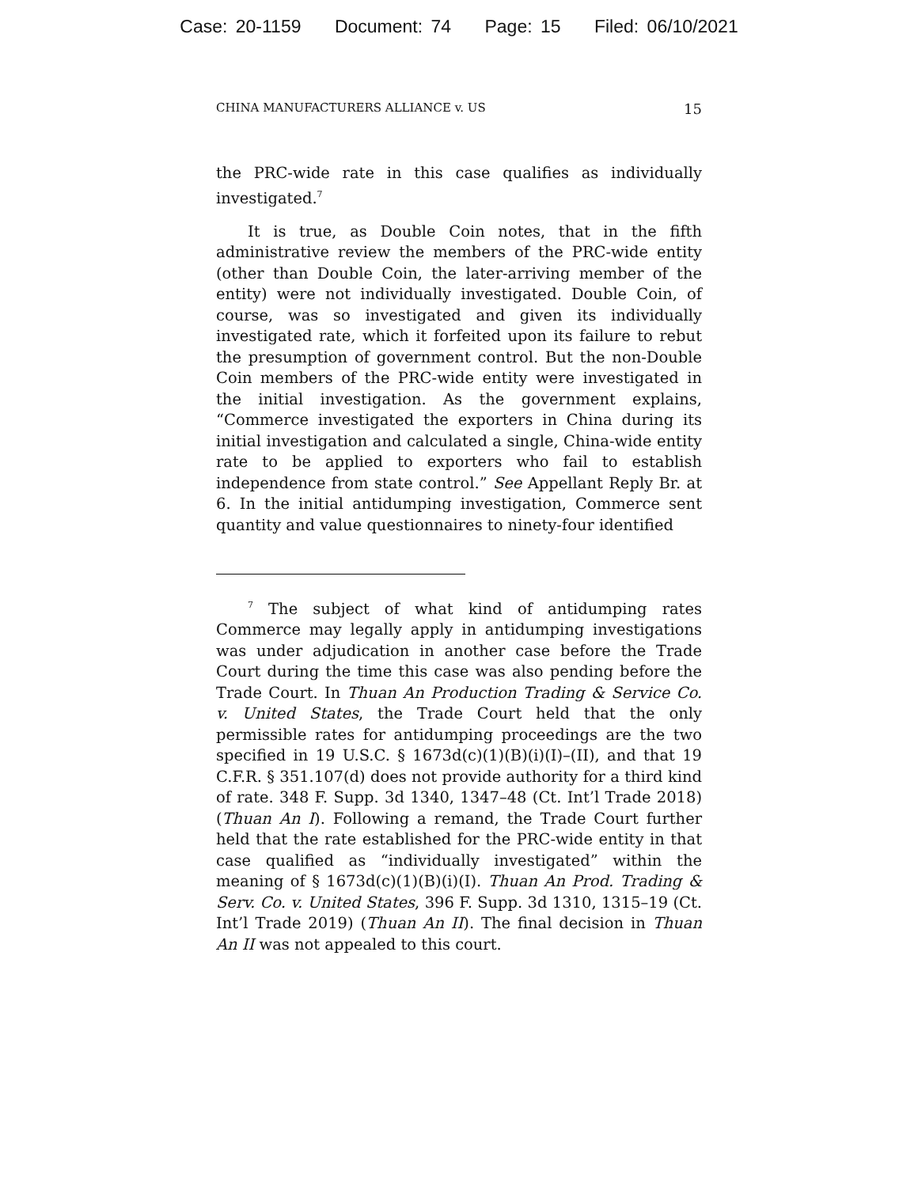Case: 20-1159 Document: 74 Page: 15 Filed: 06/10/2021
CHINA MANUFACTURERS ALLIANCE v. US 15
the PRC-wide rate in this case qualifies as individually investigated.<sup>7</sup>
It is true, as Double Coin notes, that in the fifth administrative review the members of the PRC-wide entity (other than Double Coin, the later-arriving member of the entity) were not individually investigated. Double Coin, of course, was so investigated and given its individually investigated rate, which it forfeited upon its failure to rebut the presumption of government control. But the non-Double Coin members of the PRC-wide entity were investigated in the initial investigation. As the government explains, “Commerce investigated the exporters in China during its initial investigation and calculated a single, China-wide entity rate to be applied to exporters who fail to establish independence from state control.” See Appellant Reply Br. at 6. In the initial antidumping investigation, Commerce sent quantity and value questionnaires to ninety-four identified
<sup>7</sup> The subject of what kind of antidumping rates Commerce may legally apply in antidumping investigations was under adjudication in another case before the Trade Court during the time this case was also pending before the Trade Court. In Thuan An Production Trading & Service Co. v. United States, the Trade Court held that the only permissible rates for antidumping proceedings are the two specified in 19 U.S.C. § 1673d(c)(1)(B)(i)(I)–(II), and that 19 C.F.R. § 351.107(d) does not provide authority for a third kind of rate. 348 F. Supp. 3d 1340, 1347–48 (Ct. Int’l Trade 2018) (Thuan An I). Following a remand, the Trade Court further held that the rate established for the PRC-wide entity in that case qualified as “individually investigated” within the meaning of § 1673d(c)(1)(B)(i)(I). Thuan An Prod. Trading & Serv. Co. v. United States, 396 F. Supp. 3d 1310, 1315–19 (Ct. Int’l Trade 2019) (Thuan An II). The final decision in Thuan An II was not appealed to this court.